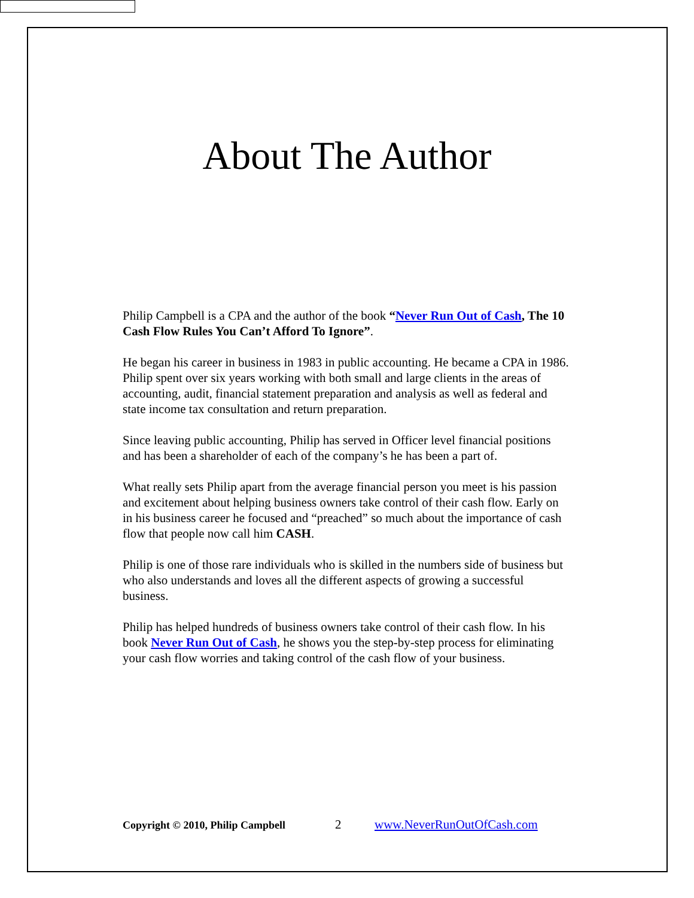About The Author
Philip Campbell is a CPA and the author of the book “Never Run Out of Cash, The 10 Cash Flow Rules You Can’t Afford To Ignore”.
He began his career in business in 1983 in public accounting. He became a CPA in 1986. Philip spent over six years working with both small and large clients in the areas of accounting, audit, financial statement preparation and analysis as well as federal and state income tax consultation and return preparation.
Since leaving public accounting, Philip has served in Officer level financial positions and has been a shareholder of each of the company’s he has been a part of.
What really sets Philip apart from the average financial person you meet is his passion and excitement about helping business owners take control of their cash flow. Early on in his business career he focused and “preached” so much about the importance of cash flow that people now call him CASH.
Philip is one of those rare individuals who is skilled in the numbers side of business but who also understands and loves all the different aspects of growing a successful business.
Philip has helped hundreds of business owners take control of their cash flow. In his book Never Run Out of Cash, he shows you the step-by-step process for eliminating your cash flow worries and taking control of the cash flow of your business.
Copyright © 2010, Philip Campbell 2 www.NeverRunOutOfCash.com